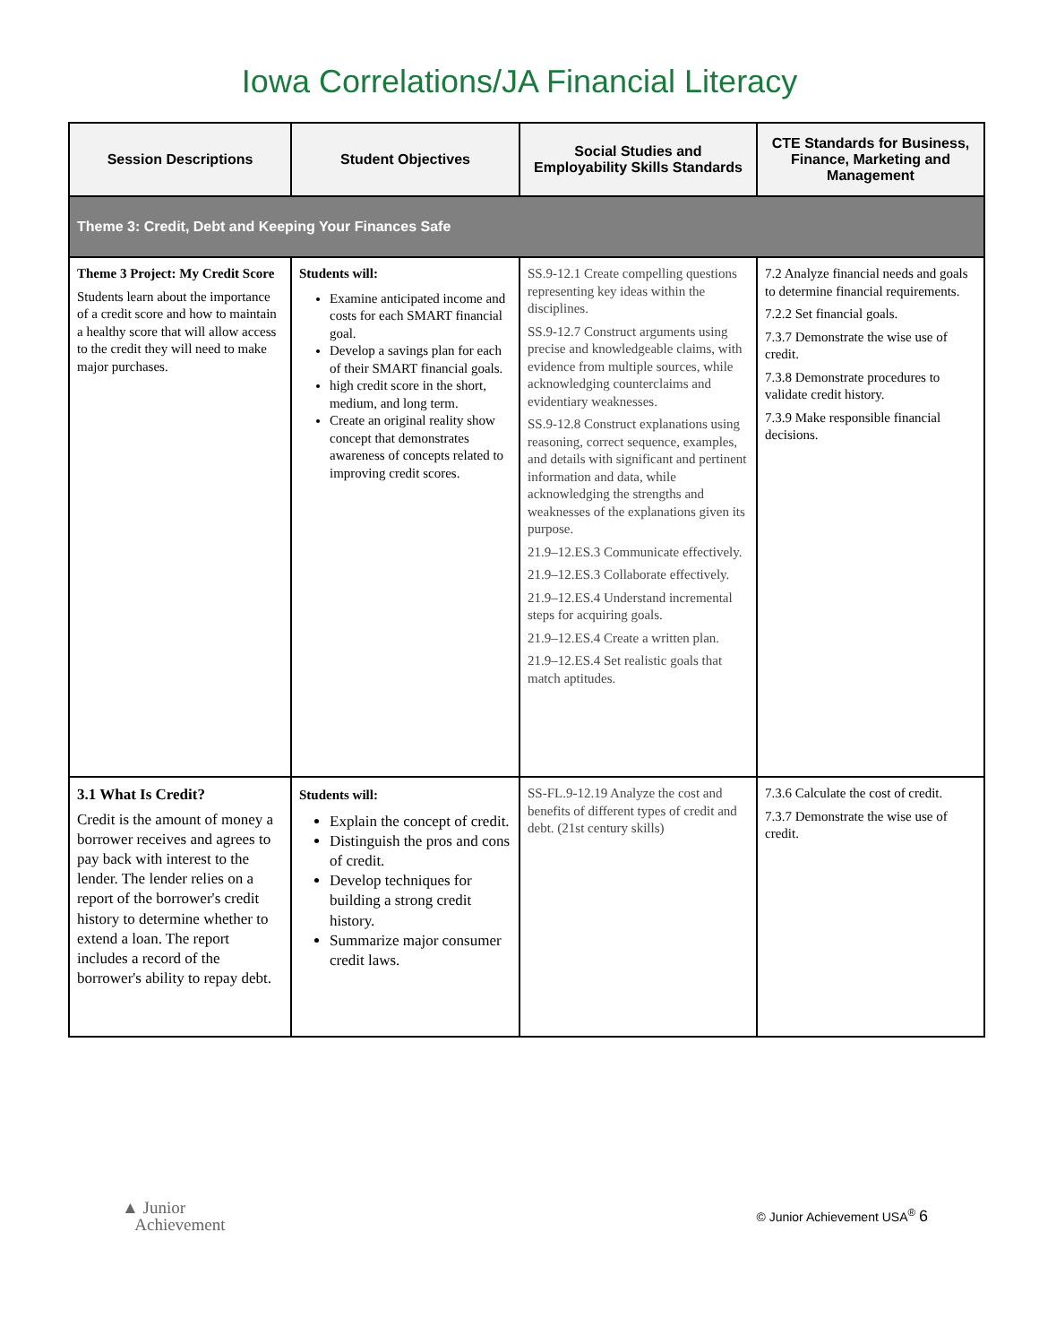Iowa Correlations/JA Financial Literacy
| Session Descriptions | Student Objectives | Social Studies and Employability Skills Standards | CTE Standards for Business, Finance, Marketing and Management |
| --- | --- | --- | --- |
| Theme 3: Credit, Debt and Keeping Your Finances Safe | | | |
| Theme 3 Project: My Credit Score Students learn about the importance of a credit score and how to maintain a healthy score that will allow access to the credit they will need to make major purchases. | Students will: Examine anticipated income and costs for each SMART financial goal. Develop a savings plan for each of their SMART financial goals. high credit score in the short, medium, and long term. Create an original reality show concept that demonstrates awareness of concepts related to improving credit scores. | SS.9-12.1 Create compelling questions representing key ideas within the disciplines. SS.9-12.7 Construct arguments using precise and knowledgeable claims, with evidence from multiple sources, while acknowledging counterclaims and evidentiary weaknesses. SS.9-12.8 Construct explanations using reasoning, correct sequence, examples, and details with significant and pertinent information and data, while acknowledging the strengths and weaknesses of the explanations given its purpose. 21.9–12.ES.3 Communicate effectively. 21.9–12.ES.3 Collaborate effectively. 21.9–12.ES.4 Understand incremental steps for acquiring goals. 21.9–12.ES.4 Create a written plan. 21.9–12.ES.4 Set realistic goals that match aptitudes. | 7.2 Analyze financial needs and goals to determine financial requirements. 7.2.2 Set financial goals. 7.3.7 Demonstrate the wise use of credit. 7.3.8 Demonstrate procedures to validate credit history. 7.3.9 Make responsible financial decisions. |
| 3.1 What Is Credit? Credit is the amount of money a borrower receives and agrees to pay back with interest to the lender. The lender relies on a report of the borrower's credit history to determine whether to extend a loan. The report includes a record of the borrower's ability to repay debt. | Students will: Explain the concept of credit. Distinguish the pros and cons of credit. Develop techniques for building a strong credit history. Summarize major consumer credit laws. | SS-FL.9-12.19 Analyze the cost and benefits of different types of credit and debt. (21st century skills) | 7.3.6 Calculate the cost of credit. 7.3.7 Demonstrate the wise use of credit. |
▲ Junior
Achievement
© Junior Achievement USA<sup>®</sup> 6